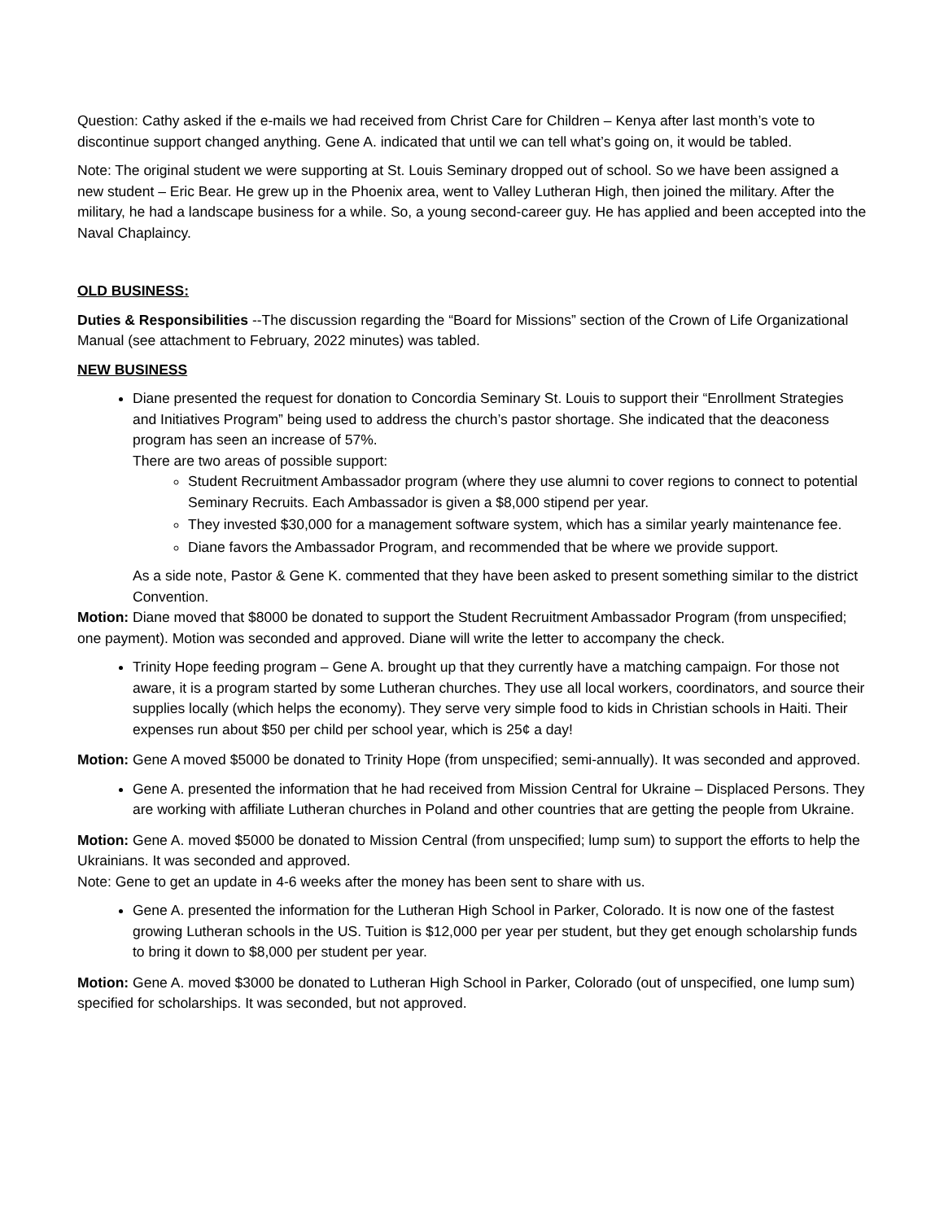Question: Cathy asked if the e-mails we had received from Christ Care for Children – Kenya after last month’s vote to discontinue support changed anything. Gene A. indicated that until we can tell what’s going on, it would be tabled.
Note: The original student we were supporting at St. Louis Seminary dropped out of school. So we have been assigned a new student – Eric Bear. He grew up in the Phoenix area, went to Valley Lutheran High, then joined the military. After the military, he had a landscape business for a while. So, a young second-career guy. He has applied and been accepted into the Naval Chaplaincy.
OLD BUSINESS:
Duties & Responsibilities --The discussion regarding the “Board for Missions” section of the Crown of Life Organizational Manual (see attachment to February, 2022 minutes) was tabled.
NEW BUSINESS
Diane presented the request for donation to Concordia Seminary St. Louis to support their “Enrollment Strategies and Initiatives Program” being used to address the church’s pastor shortage. She indicated that the deaconess program has seen an increase of 57%.
There are two areas of possible support:
Student Recruitment Ambassador program (where they use alumni to cover regions to connect to potential Seminary Recruits. Each Ambassador is given a $8,000 stipend per year.
They invested $30,000 for a management software system, which has a similar yearly maintenance fee.
Diane favors the Ambassador Program, and recommended that be where we provide support.
As a side note, Pastor & Gene K. commented that they have been asked to present something similar to the district Convention.
Motion: Diane moved that $8000 be donated to support the Student Recruitment Ambassador Program (from unspecified; one payment). Motion was seconded and approved. Diane will write the letter to accompany the check.
Trinity Hope feeding program – Gene A. brought up that they currently have a matching campaign. For those not aware, it is a program started by some Lutheran churches. They use all local workers, coordinators, and source their supplies locally (which helps the economy). They serve very simple food to kids in Christian schools in Haiti. Their expenses run about $50 per child per school year, which is 25¢ a day!
Motion: Gene A moved $5000 be donated to Trinity Hope (from unspecified; semi-annually). It was seconded and approved.
Gene A. presented the information that he had received from Mission Central for Ukraine – Displaced Persons. They are working with affiliate Lutheran churches in Poland and other countries that are getting the people from Ukraine.
Motion: Gene A. moved $5000 be donated to Mission Central (from unspecified; lump sum) to support the efforts to help the Ukrainians. It was seconded and approved.
Note: Gene to get an update in 4-6 weeks after the money has been sent to share with us.
Gene A. presented the information for the Lutheran High School in Parker, Colorado. It is now one of the fastest growing Lutheran schools in the US. Tuition is $12,000 per year per student, but they get enough scholarship funds to bring it down to $8,000 per student per year.
Motion: Gene A. moved $3000 be donated to Lutheran High School in Parker, Colorado (out of unspecified, one lump sum) specified for scholarships. It was seconded, but not approved.